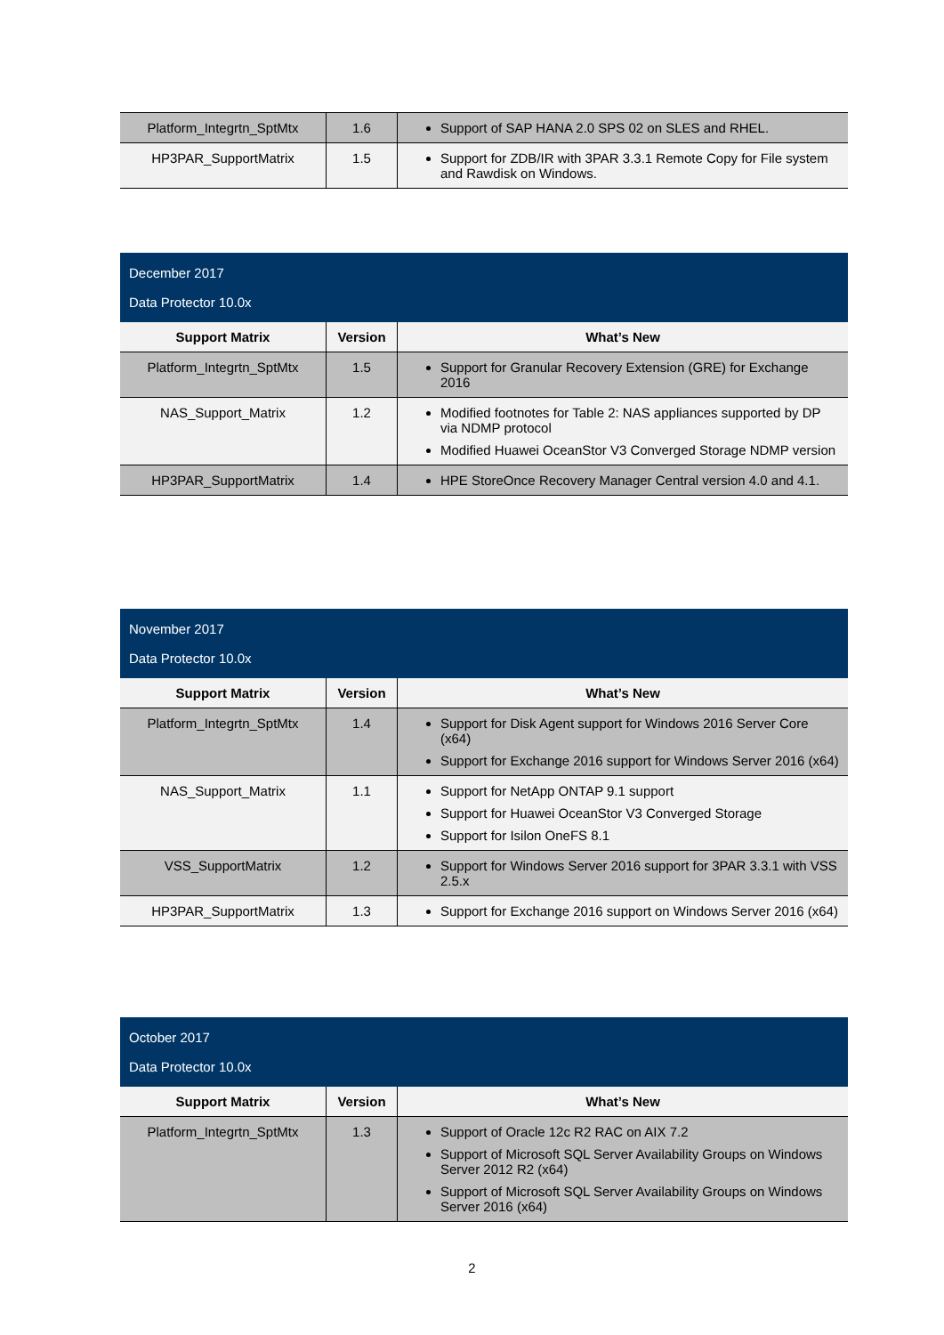| Platform_Integrtn_SptMtx | 1.6 | Support of SAP HANA 2.0 SPS 02 on SLES and RHEL. |
| HP3PAR_SupportMatrix | 1.5 | Support for ZDB/IR with 3PAR 3.3.1 Remote Copy for File system and Rawdisk on Windows. |
| December 2017 Data Protector 10.0x | | |
| Support Matrix | Version | What’s New |
| Platform_Integrtn_SptMtx | 1.5 | Support for Granular Recovery Extension (GRE) for Exchange 2016 |
| NAS_Support_Matrix | 1.2 | Modified footnotes for Table 2: NAS appliances supported by DP via NDMP protocol Modified Huawei OceanStor V3 Converged Storage NDMP version |
| HP3PAR_SupportMatrix | 1.4 | HPE StoreOnce Recovery Manager Central version 4.0 and 4.1. |
| November 2017 Data Protector 10.0x | | |
| Support Matrix | Version | What’s New |
| Platform_Integrtn_SptMtx | 1.4 | Support for Disk Agent support for Windows 2016 Server Core (x64) Support for Exchange 2016 support for Windows Server 2016 (x64) |
| NAS_Support_Matrix | 1.1 | Support for NetApp ONTAP 9.1 support Support for Huawei OceanStor V3 Converged Storage Support for Isilon OneFS 8.1 |
| VSS_SupportMatrix | 1.2 | Support for Windows Server 2016 support for 3PAR 3.3.1 with VSS 2.5.x |
| HP3PAR_SupportMatrix | 1.3 | Support for Exchange 2016 support on Windows Server 2016 (x64) |
| October 2017 Data Protector 10.0x | | |
| Support Matrix | Version | What’s New |
| Platform_Integrtn_SptMtx | 1.3 | Support of Oracle 12c R2 RAC on AIX 7.2 Support of Microsoft SQL Server Availability Groups on Windows Server 2012 R2 (x64) Support of Microsoft SQL Server Availability Groups on Windows Server 2016 (x64) |
2